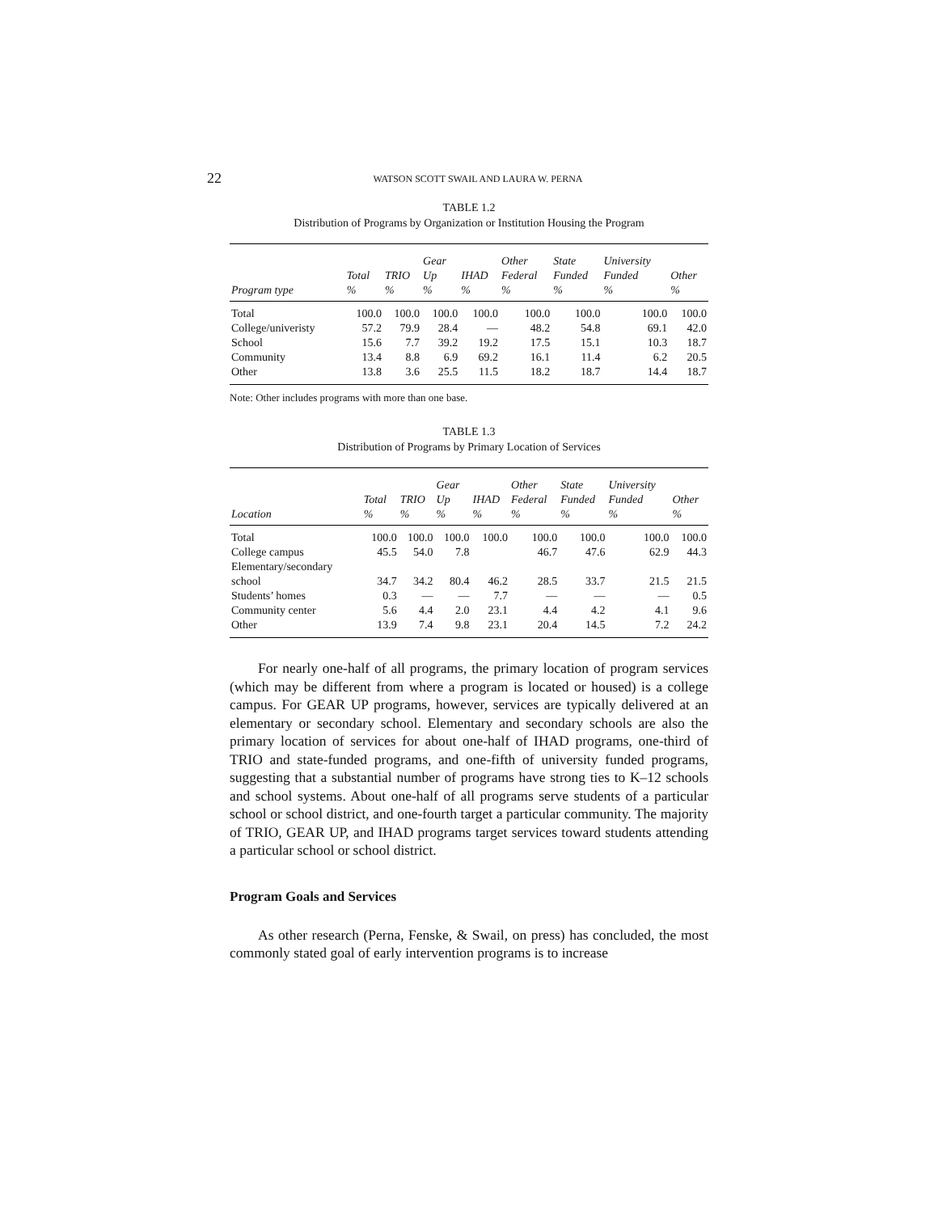22 WATSON SCOTT SWAIL AND LAURA W. PERNA
TABLE 1.2
Distribution of Programs by Organization or Institution Housing the Program
| Program type | Total % | TRIO % | Gear Up % | IHAD % | Other Federal % | State Funded % | University Funded % | Other % |
| --- | --- | --- | --- | --- | --- | --- | --- | --- |
| Total | 100.0 | 100.0 | 100.0 | 100.0 | 100.0 | 100.0 | 100.0 | 100.0 |
| College/univeristy | 57.2 | 79.9 | 28.4 | — | 48.2 | 54.8 | 69.1 | 42.0 |
| School | 15.6 | 7.7 | 39.2 | 19.2 | 17.5 | 15.1 | 10.3 | 18.7 |
| Community | 13.4 | 8.8 | 6.9 | 69.2 | 16.1 | 11.4 | 6.2 | 20.5 |
| Other | 13.8 | 3.6 | 25.5 | 11.5 | 18.2 | 18.7 | 14.4 | 18.7 |
Note: Other includes programs with more than one base.
TABLE 1.3
Distribution of Programs by Primary Location of Services
| Location | Total % | TRIO % | Gear Up % | IHAD % | Other Federal % | State Funded % | University Funded % | Other % |
| --- | --- | --- | --- | --- | --- | --- | --- | --- |
| Total | 100.0 | 100.0 | 100.0 | 100.0 | 100.0 | 100.0 | 100.0 | 100.0 |
| College campus | 45.5 | 54.0 | 7.8 | | 46.7 | 47.6 | 62.9 | 44.3 |
| Elementary/secondary school | 34.7 | 34.2 | 80.4 | 46.2 | 28.5 | 33.7 | 21.5 | 21.5 |
| Students’ homes | 0.3 | — | — | 7.7 | — | — | — | 0.5 |
| Community center | 5.6 | 4.4 | 2.0 | 23.1 | 4.4 | 4.2 | 4.1 | 9.6 |
| Other | 13.9 | 7.4 | 9.8 | 23.1 | 20.4 | 14.5 | 7.2 | 24.2 |
For nearly one-half of all programs, the primary location of program services (which may be different from where a program is located or housed) is a college campus. For GEAR UP programs, however, services are typically delivered at an elementary or secondary school. Elementary and secondary schools are also the primary location of services for about one-half of IHAD programs, one-third of TRIO and state-funded programs, and one-fifth of university funded programs, suggesting that a substantial number of programs have strong ties to K–12 schools and school systems. About one-half of all programs serve students of a particular school or school district, and one-fourth target a particular community. The majority of TRIO, GEAR UP, and IHAD programs target services toward students attending a particular school or school district.
Program Goals and Services
As other research (Perna, Fenske, & Swail, on press) has concluded, the most commonly stated goal of early intervention programs is to increase